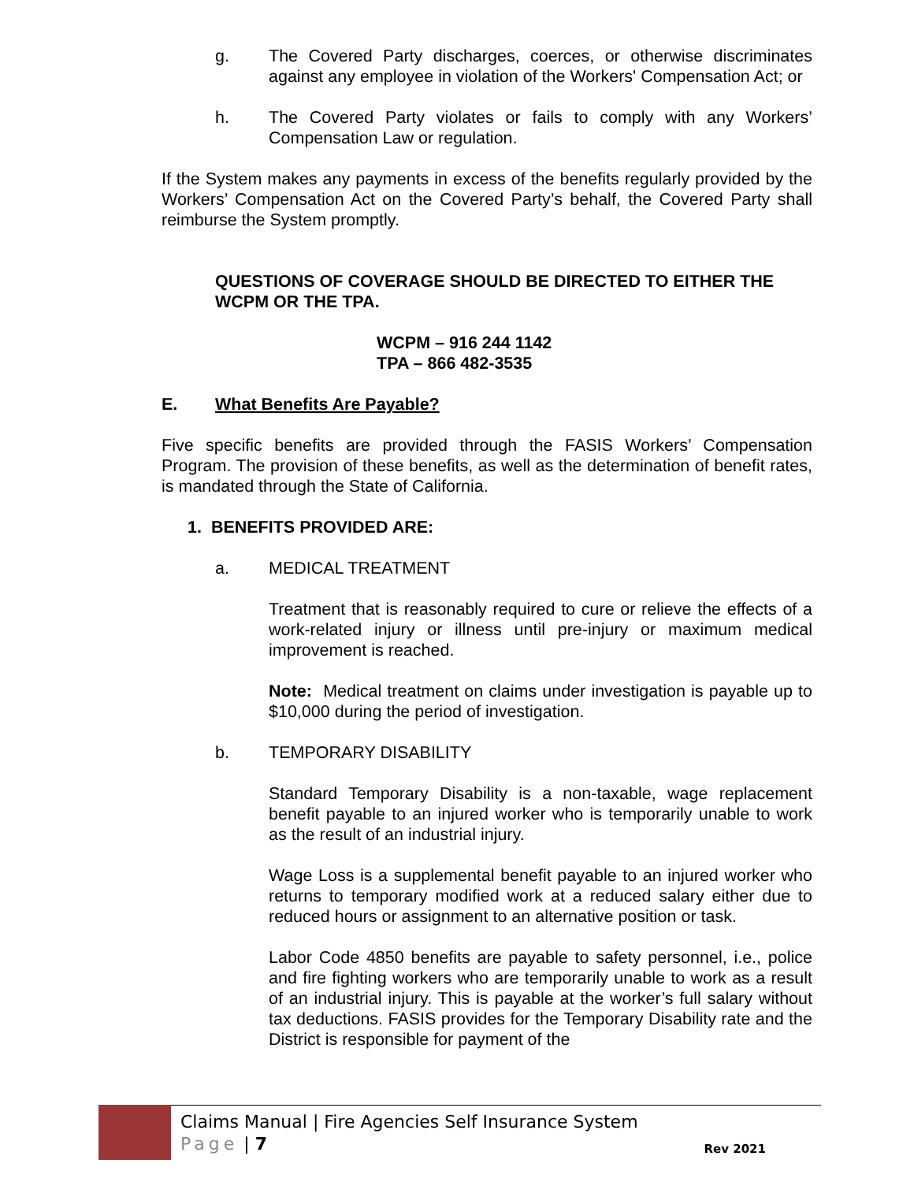g. The Covered Party discharges, coerces, or otherwise discriminates against any employee in violation of the Workers' Compensation Act; or
h. The Covered Party violates or fails to comply with any Workers’ Compensation Law or regulation.
If the System makes any payments in excess of the benefits regularly provided by the Workers’ Compensation Act on the Covered Party’s behalf, the Covered Party shall reimburse the System promptly.
QUESTIONS OF COVERAGE SHOULD BE DIRECTED TO EITHER THE WCPM OR THE TPA.
WCPM – 916 244 1142
TPA – 866 482-3535
E. What Benefits Are Payable?
Five specific benefits are provided through the FASIS Workers’ Compensation Program. The provision of these benefits, as well as the determination of benefit rates, is mandated through the State of California.
1. BENEFITS PROVIDED ARE:
a. MEDICAL TREATMENT
Treatment that is reasonably required to cure or relieve the effects of a work-related injury or illness until pre-injury or maximum medical improvement is reached.
Note: Medical treatment on claims under investigation is payable up to $10,000 during the period of investigation.
b. TEMPORARY DISABILITY
Standard Temporary Disability is a non-taxable, wage replacement benefit payable to an injured worker who is temporarily unable to work as the result of an industrial injury.
Wage Loss is a supplemental benefit payable to an injured worker who returns to temporary modified work at a reduced salary either due to reduced hours or assignment to an alternative position or task.
Labor Code 4850 benefits are payable to safety personnel, i.e., police and fire fighting workers who are temporarily unable to work as a result of an industrial injury. This is payable at the worker’s full salary without tax deductions. FASIS provides for the Temporary Disability rate and the District is responsible for payment of the
Claims Manual | Fire Agencies Self Insurance System
Page | 7
Rev 2021